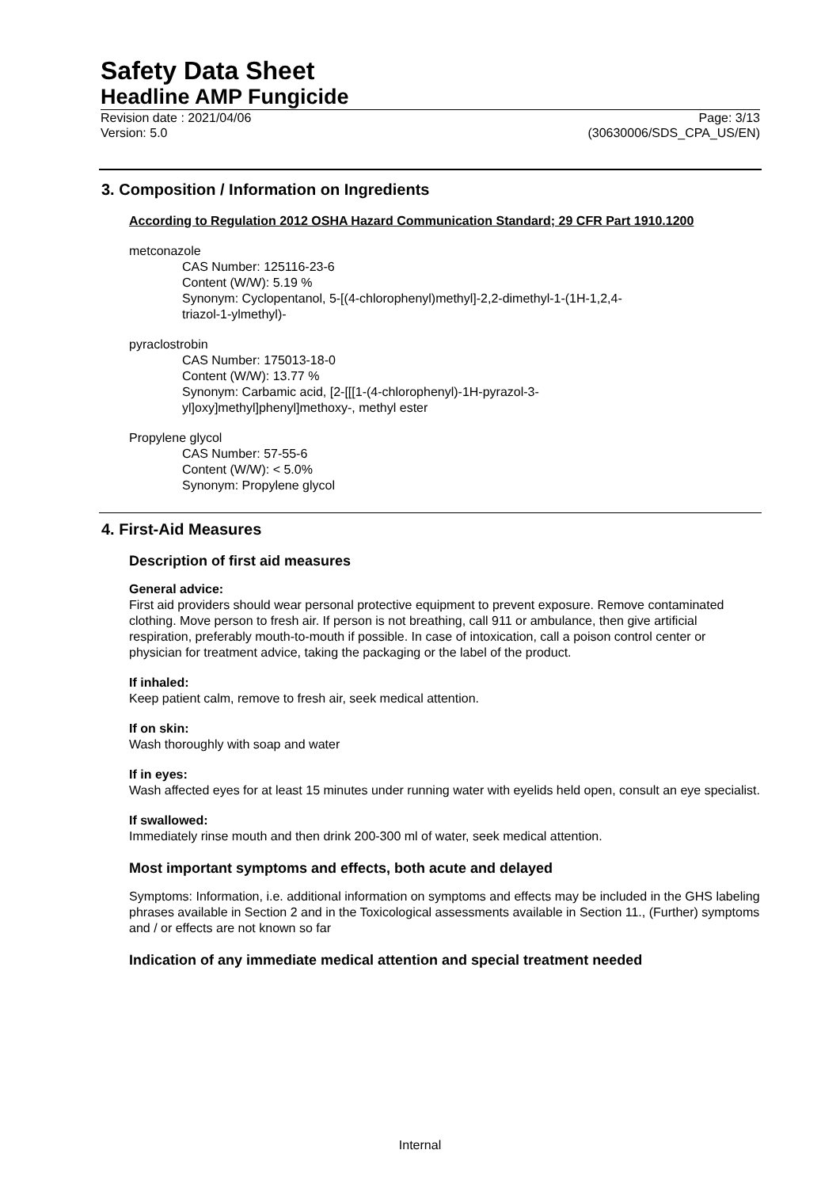Safety Data Sheet
Headline AMP Fungicide
Revision date : 2021/04/06 Page: 3/13
Version: 5.0 (30630006/SDS_CPA_US/EN)
3. Composition / Information on Ingredients
According to Regulation 2012 OSHA Hazard Communication Standard; 29 CFR Part 1910.1200
metconazole
CAS Number: 125116-23-6
Content (W/W): 5.19 %
Synonym: Cyclopentanol, 5-[(4-chlorophenyl)methyl]-2,2-dimethyl-1-(1H-1,2,4-
triazol-1-ylmethyl)-
pyraclostrobin
CAS Number: 175013-18-0
Content (W/W): 13.77 %
Synonym: Carbamic acid, [2-[[[1-(4-chlorophenyl)-1H-pyrazol-3-
yl]oxy]methyl]phenyl]methoxy-, methyl ester
Propylene glycol
CAS Number: 57-55-6
Content (W/W): < 5.0%
Synonym: Propylene glycol
4. First-Aid Measures
Description of first aid measures
General advice:
First aid providers should wear personal protective equipment to prevent exposure. Remove contaminated clothing. Move person to fresh air. If person is not breathing, call 911 or ambulance, then give artificial respiration, preferably mouth-to-mouth if possible. In case of intoxication, call a poison control center or physician for treatment advice, taking the packaging or the label of the product.
If inhaled:
Keep patient calm, remove to fresh air, seek medical attention.
If on skin:
Wash thoroughly with soap and water
If in eyes:
Wash affected eyes for at least 15 minutes under running water with eyelids held open, consult an eye specialist.
If swallowed:
Immediately rinse mouth and then drink 200-300 ml of water, seek medical attention.
Most important symptoms and effects, both acute and delayed
Symptoms: Information, i.e. additional information on symptoms and effects may be included in the GHS labeling phrases available in Section 2 and in the Toxicological assessments available in Section 11., (Further) symptoms and / or effects are not known so far
Indication of any immediate medical attention and special treatment needed
Internal